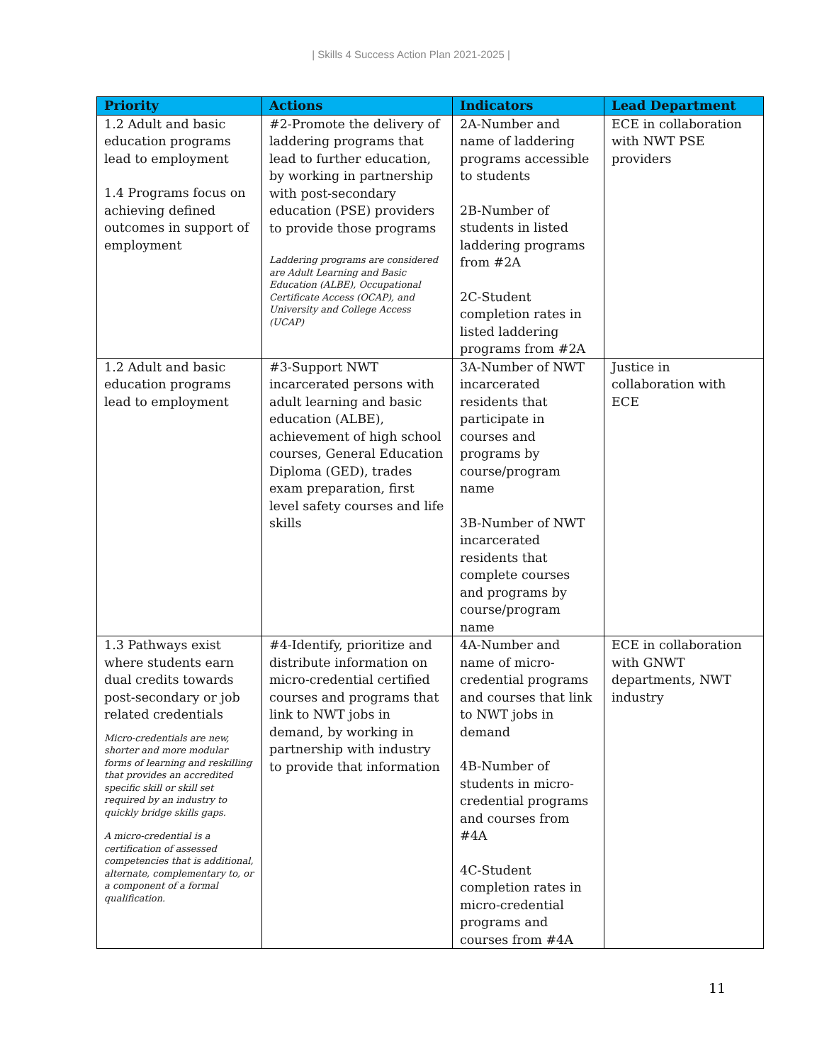| Skills 4 Success Action Plan 2021-2025 |
| Priority | Actions | Indicators | Lead Department |
| --- | --- | --- | --- |
| 1.2 Adult and basic education programs lead to employment 1.4 Programs focus on achieving defined outcomes in support of employment | #2-Promote the delivery of laddering programs that lead to further education, by working in partnership with post-secondary education (PSE) providers to provide those programs Laddering programs are considered are Adult Learning and Basic Education (ALBE), Occupational Certificate Access (OCAP), and University and College Access (UCAP) | 2A-Number and name of laddering programs accessible to students 2B-Number of students in listed laddering programs from #2A 2C-Student completion rates in listed laddering programs from #2A | ECE in collaboration with NWT PSE providers |
| 1.2 Adult and basic education programs lead to employment | #3-Support NWT incarcerated persons with adult learning and basic education (ALBE), achievement of high school courses, General Education Diploma (GED), trades exam preparation, first level safety courses and life skills | 3A-Number of NWT incarcerated residents that participate in courses and programs by course/program name 3B-Number of NWT incarcerated residents that complete courses and programs by course/program name | Justice in collaboration with ECE |
| 1.3 Pathways exist where students earn dual credits towards post-secondary or job related credentials Micro-credentials are new, shorter and more modular forms of learning and reskilling that provides an accredited specific skill or skill set required by an industry to quickly bridge skills gaps. A micro-credential is a certification of assessed competencies that is additional, alternate, complementary to, or a component of a formal qualification. | #4-Identify, prioritize and distribute information on micro-credential certified courses and programs that link to NWT jobs in demand, by working in partnership with industry to provide that information | 4A-Number and name of micro-credential programs and courses that link to NWT jobs in demand 4B-Number of students in micro-credential programs and courses from #4A 4C-Student completion rates in micro-credential programs and courses from #4A | ECE in collaboration with GNWT departments, NWT industry |
11